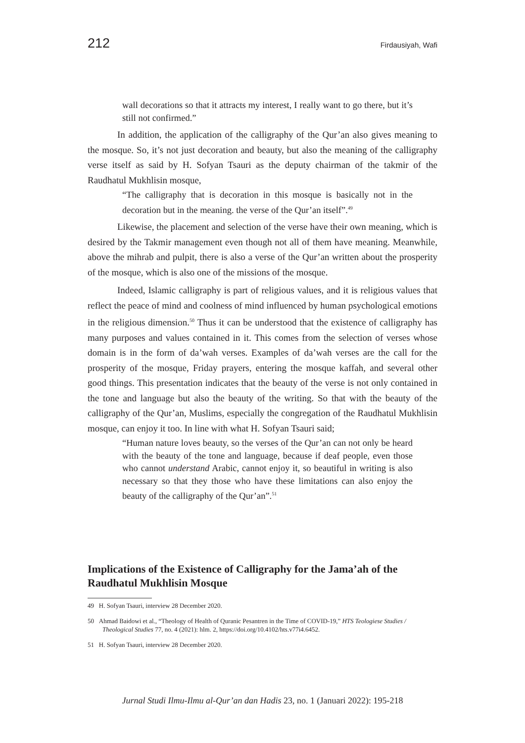212 Firdausiyah, Wafi
wall decorations so that it attracts my interest, I really want to go there, but it’s still not confirmed.”
In addition, the application of the calligraphy of the Qur’an also gives meaning to the mosque. So, it’s not just decoration and beauty, but also the meaning of the calligraphy verse itself as said by H. Sofyan Tsauri as the deputy chairman of the takmir of the Raudhatul Mukhlisin mosque,
“The calligraphy that is decoration in this mosque is basically not in the decoration but in the meaning. the verse of the Qur’an itself”.<sup>49</sup>
Likewise, the placement and selection of the verse have their own meaning, which is desired by the Takmir management even though not all of them have meaning. Meanwhile, above the mihrab and pulpit, there is also a verse of the Qur’an written about the prosperity of the mosque, which is also one of the missions of the mosque.
Indeed, Islamic calligraphy is part of religious values, and it is religious values that reflect the peace of mind and coolness of mind influenced by human psychological emotions in the religious dimension.<sup>50</sup> Thus it can be understood that the existence of calligraphy has many purposes and values contained in it. This comes from the selection of verses whose domain is in the form of da’wah verses. Examples of da’wah verses are the call for the prosperity of the mosque, Friday prayers, entering the mosque kaffah, and several other good things. This presentation indicates that the beauty of the verse is not only contained in the tone and language but also the beauty of the writing. So that with the beauty of the calligraphy of the Qur’an, Muslims, especially the congregation of the Raudhatul Mukhlisin mosque, can enjoy it too. In line with what H. Sofyan Tsauri said;
“Human nature loves beauty, so the verses of the Qur’an can not only be heard with the beauty of the tone and language, because if deaf people, even those who cannot understand Arabic, cannot enjoy it, so beautiful in writing is also necessary so that they those who have these limitations can also enjoy the beauty of the calligraphy of the Qur’an”.<sup>51</sup>
Implications of the Existence of Calligraphy for the Jama’ah of the Raudhatul Mukhlisin Mosque
49 H. Sofyan Tsauri, interview 28 December 2020.
50 Ahmad Baidowi et al., “Theology of Health of Quranic Pesantren in the Time of COVID-19,” HTS Teologiese Studies / Theological Studies 77, no. 4 (2021): hlm. 2, https://doi.org/10.4102/hts.v77i4.6452.
51 H. Sofyan Tsauri, interview 28 December 2020.
Jurnal Studi Ilmu-Ilmu al-Qur’an dan Hadis 23, no. 1 (Januari 2022): 195-218